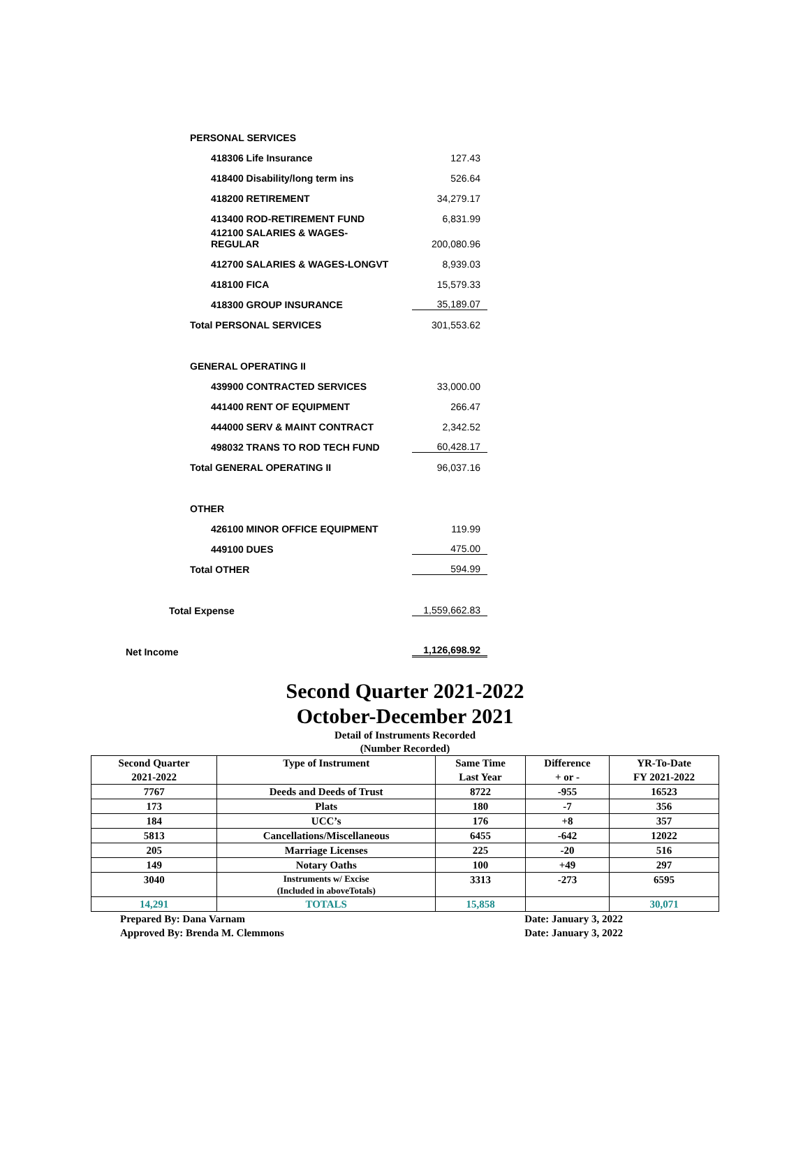PERSONAL SERVICES
418306 Life Insurance 127.43
418400 Disability/long term ins 526.64
418200 RETIREMENT 34,279.17
413400 ROD-RETIREMENT FUND 6,831.99
412100 SALARIES & WAGES-
REGULAR 200,080.96
412700 SALARIES & WAGES-LONGVT 8,939.03
418100 FICA 15,579.33
418300 GROUP INSURANCE 35,189.07
Total PERSONAL SERVICES 301,553.62
GENERAL OPERATING II
439900 CONTRACTED SERVICES 33,000.00
441400 RENT OF EQUIPMENT 266.47
444000 SERV & MAINT CONTRACT 2,342.52
498032 TRANS TO ROD TECH FUND 60,428.17
Total GENERAL OPERATING II 96,037.16
OTHER
426100 MINOR OFFICE EQUIPMENT 119.99
449100 DUES 475.00
Total OTHER 594.99
Total Expense 1,559,662.83
Net Income 1,126,698.92
Second Quarter 2021-2022
October-December 2021
Detail of Instruments Recorded
(Number Recorded)
| Second Quarter 2021-2022 | Type of Instrument | Same Time Last Year | Difference + or - | YR-To-Date FY 2021-2022 |
| --- | --- | --- | --- | --- |
| 7767 | Deeds and Deeds of Trust | 8722 | -955 | 16523 |
| 173 | Plats | 180 | -7 | 356 |
| 184 | UCC’s | 176 | +8 | 357 |
| 5813 | Cancellations/Miscellaneous | 6455 | -642 | 12022 |
| 205 | Marriage Licenses | 225 | -20 | 516 |
| 149 | Notary Oaths | 100 | +49 | 297 |
| 3040 | Instruments w/ Excise (Included in aboveTotals) | 3313 | -273 | 6595 |
| 14,291 | TOTALS | 15,858 | | 30,071 |
Prepared By: Dana Varnam Date: January 3, 2022
Approved By: Brenda M. Clemmons Date: January 3, 2022